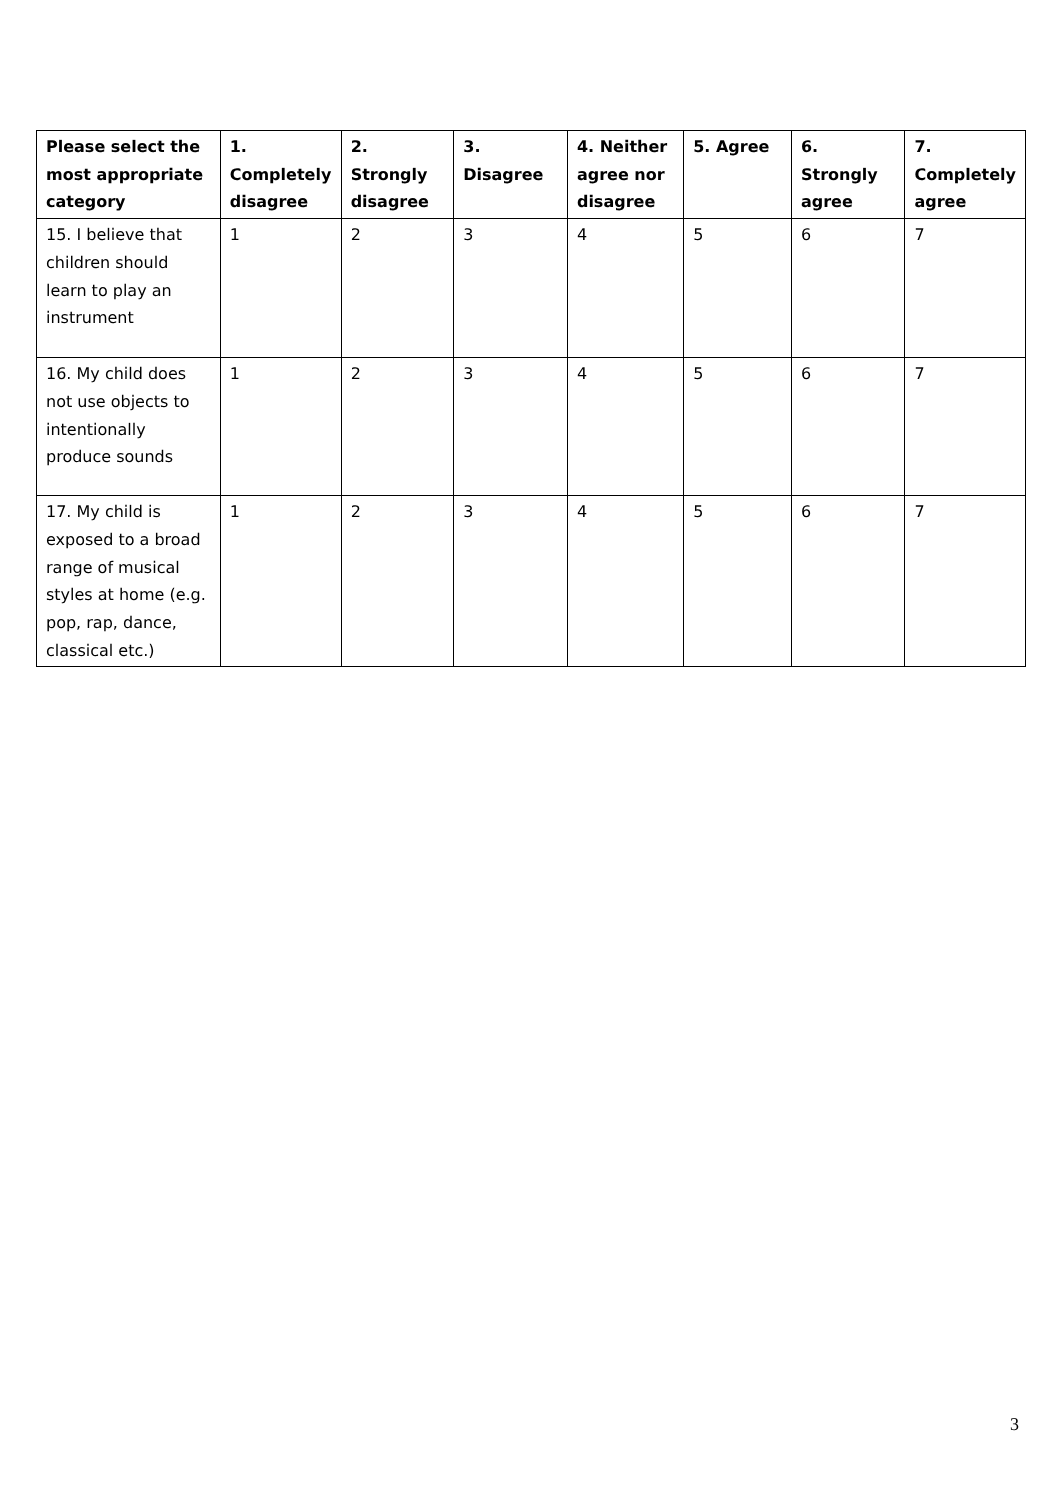| Please select the most appropriate category | 1. Completely disagree | 2. Strongly disagree | 3. Disagree | 4. Neither agree nor disagree | 5. Agree | 6. Strongly agree | 7. Completely agree |
| --- | --- | --- | --- | --- | --- | --- | --- |
| 15. I believe that children should learn to play an instrument | 1 | 2 | 3 | 4 | 5 | 6 | 7 |
| 16. My child does not use objects to intentionally produce sounds | 1 | 2 | 3 | 4 | 5 | 6 | 7 |
| 17. My child is exposed to a broad range of musical styles at home (e.g. pop, rap, dance, classical etc.) | 1 | 2 | 3 | 4 | 5 | 6 | 7 |
3